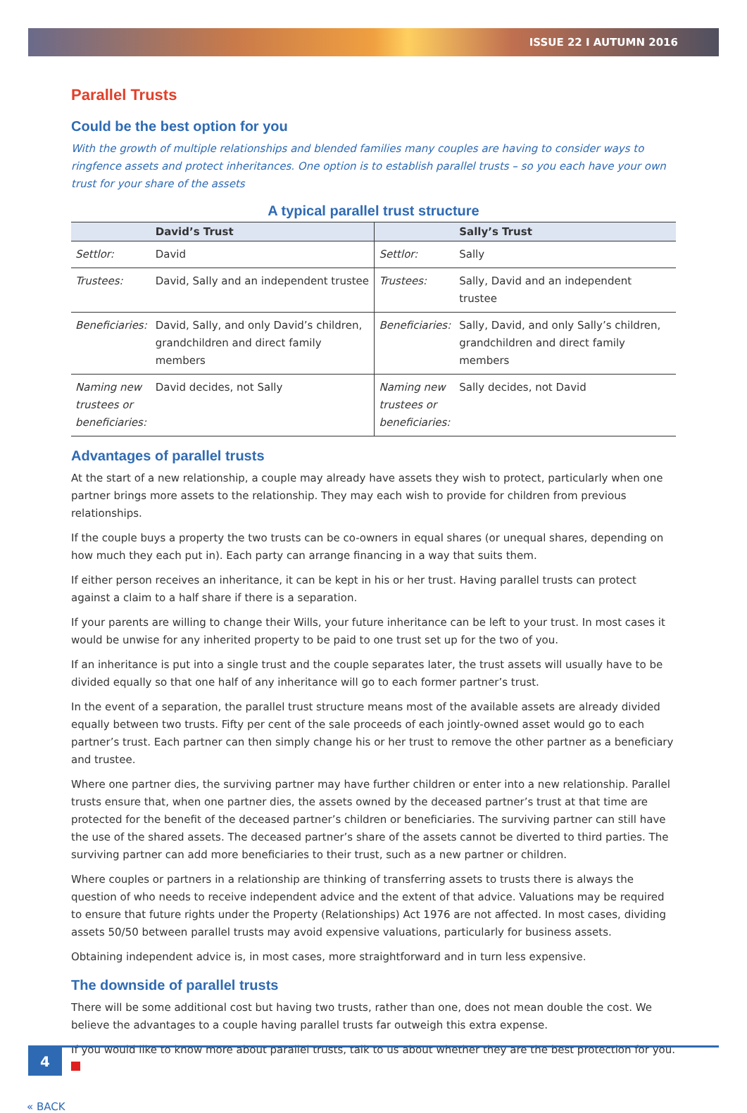ISSUE 22 I AUTUMN 2016
Parallel Trusts
Could be the best option for you
With the growth of multiple relationships and blended families many couples are having to consider ways to ringfence assets and protect inheritances. One option is to establish parallel trusts – so you each have your own trust for your share of the assets
A typical parallel trust structure
| | David’s Trust | | Sally’s Trust |
| --- | --- | --- | --- |
| Settlor: | David | Settlor: | Sally |
| Trustees: | David, Sally and an independent trustee | Trustees: | Sally, David and an independent trustee |
| Beneficiaries: | David, Sally, and only David’s children, grandchildren and direct family members | Beneficiaries: | Sally, David, and only Sally’s children, grandchildren and direct family members |
| Naming new trustees or beneficiaries: | David decides, not Sally | Naming new trustees or beneficiaries: | Sally decides, not David |
Advantages of parallel trusts
At the start of a new relationship, a couple may already have assets they wish to protect, particularly when one partner brings more assets to the relationship. They may each wish to provide for children from previous relationships.
If the couple buys a property the two trusts can be co-owners in equal shares (or unequal shares, depending on how much they each put in). Each party can arrange financing in a way that suits them.
If either person receives an inheritance, it can be kept in his or her trust. Having parallel trusts can protect against a claim to a half share if there is a separation.
If your parents are willing to change their Wills, your future inheritance can be left to your trust. In most cases it would be unwise for any inherited property to be paid to one trust set up for the two of you.
If an inheritance is put into a single trust and the couple separates later, the trust assets will usually have to be divided equally so that one half of any inheritance will go to each former partner’s trust.
In the event of a separation, the parallel trust structure means most of the available assets are already divided equally between two trusts. Fifty per cent of the sale proceeds of each jointly-owned asset would go to each partner’s trust. Each partner can then simply change his or her trust to remove the other partner as a beneficiary and trustee.
Where one partner dies, the surviving partner may have further children or enter into a new relationship. Parallel trusts ensure that, when one partner dies, the assets owned by the deceased partner’s trust at that time are protected for the benefit of the deceased partner’s children or beneficiaries. The surviving partner can still have the use of the shared assets. The deceased partner’s share of the assets cannot be diverted to third parties. The surviving partner can add more beneficiaries to their trust, such as a new partner or children.
Where couples or partners in a relationship are thinking of transferring assets to trusts there is always the question of who needs to receive independent advice and the extent of that advice. Valuations may be required to ensure that future rights under the Property (Relationships) Act 1976 are not affected. In most cases, dividing assets 50/50 between parallel trusts may avoid expensive valuations, particularly for business assets.
Obtaining independent advice is, in most cases, more straightforward and in turn less expensive.
The downside of parallel trusts
There will be some additional cost but having two trusts, rather than one, does not mean double the cost. We believe the advantages to a couple having parallel trusts far outweigh this extra expense.
If you would like to know more about parallel trusts, talk to us about whether they are the best protection for you.
« BACK
4